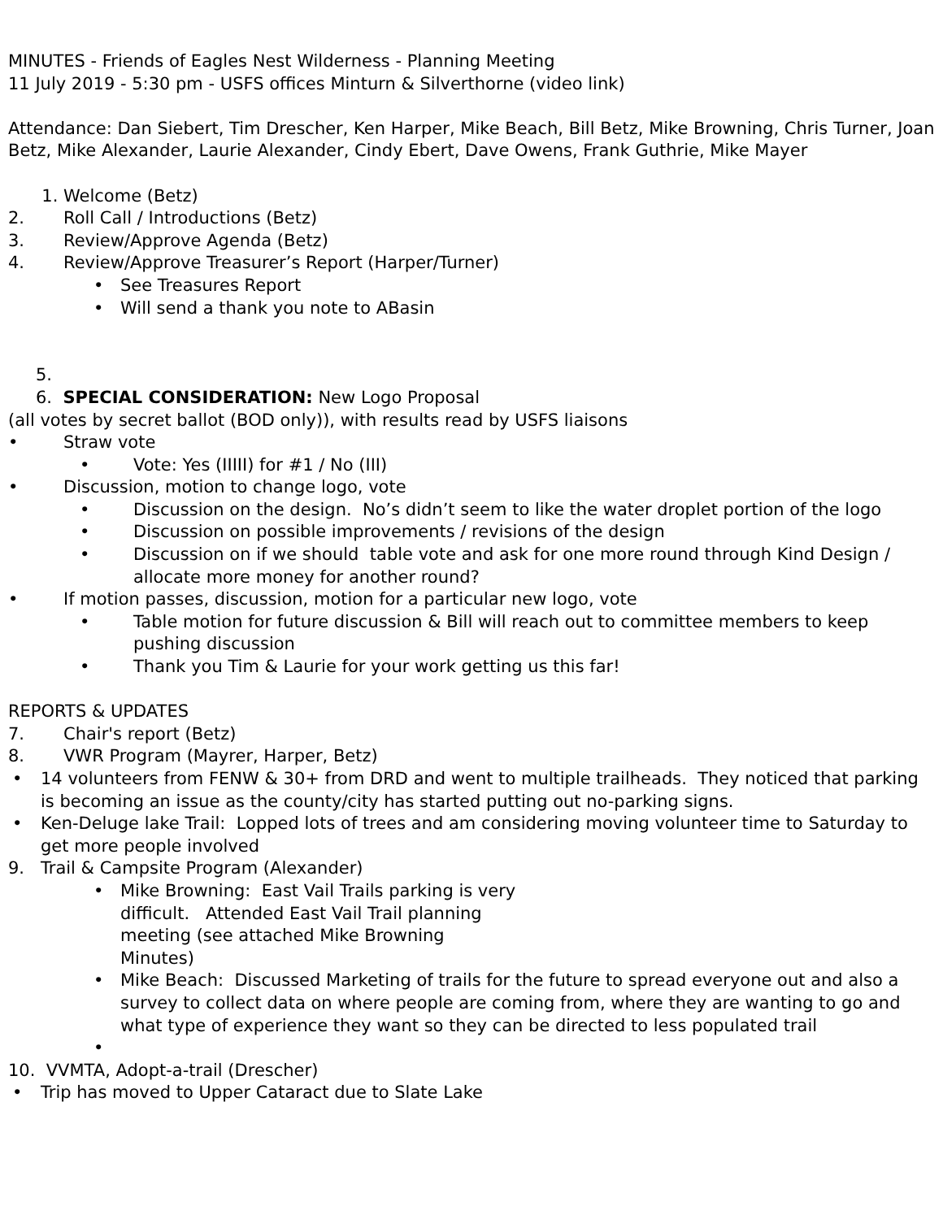MINUTES - Friends of Eagles Nest Wilderness - Planning Meeting
11 July 2019 - 5:30 pm - USFS offices Minturn & Silverthorne (video link)
Attendance: Dan Siebert, Tim Drescher, Ken Harper, Mike Beach, Bill Betz, Mike Browning, Chris Turner, Joan Betz, Mike Alexander, Laurie Alexander, Cindy Ebert, Dave Owens, Frank Guthrie, Mike Mayer
1. Welcome (Betz)
2. Roll Call / Introductions (Betz)
3. Review/Approve Agenda (Betz)
4. Review/Approve Treasurer’s Report (Harper/Turner)
• See Treasures Report
• Will send a thank you note to ABasin
5.
6. SPECIAL CONSIDERATION: New Logo Proposal
(all votes by secret ballot (BOD only)), with results read by USFS liaisons
• Straw vote
• Vote: Yes (IIIII) for #1 / No (III)
• Discussion, motion to change logo, vote
• Discussion on the design. No’s didn’t seem to like the water droplet portion of the logo
• Discussion on possible improvements / revisions of the design
• Discussion on if we should table vote and ask for one more round through Kind Design / allocate more money for another round?
• If motion passes, discussion, motion for a particular new logo, vote
• Table motion for future discussion & Bill will reach out to committee members to keep pushing discussion
• Thank you Tim & Laurie for your work getting us this far!
REPORTS & UPDATES
7. Chair's report (Betz)
8. VWR Program (Mayrer, Harper, Betz)
• 14 volunteers from FENW & 30+ from DRD and went to multiple trailheads. They noticed that parking is becoming an issue as the county/city has started putting out no-parking signs.
• Ken-Deluge lake Trail: Lopped lots of trees and am considering moving volunteer time to Saturday to get more people involved
9. Trail & Campsite Program (Alexander)
• Mike Browning: East Vail Trails parking is very difficult. Attended East Vail Trail planning meeting (see attached Mike Browning Minutes)
• Mike Beach: Discussed Marketing of trails for the future to spread everyone out and also a survey to collect data on where people are coming from, where they are wanting to go and what type of experience they want so they can be directed to less populated trail
•
10. VVMTA, Adopt-a-trail (Drescher)
• Trip has moved to Upper Cataract due to Slate Lake